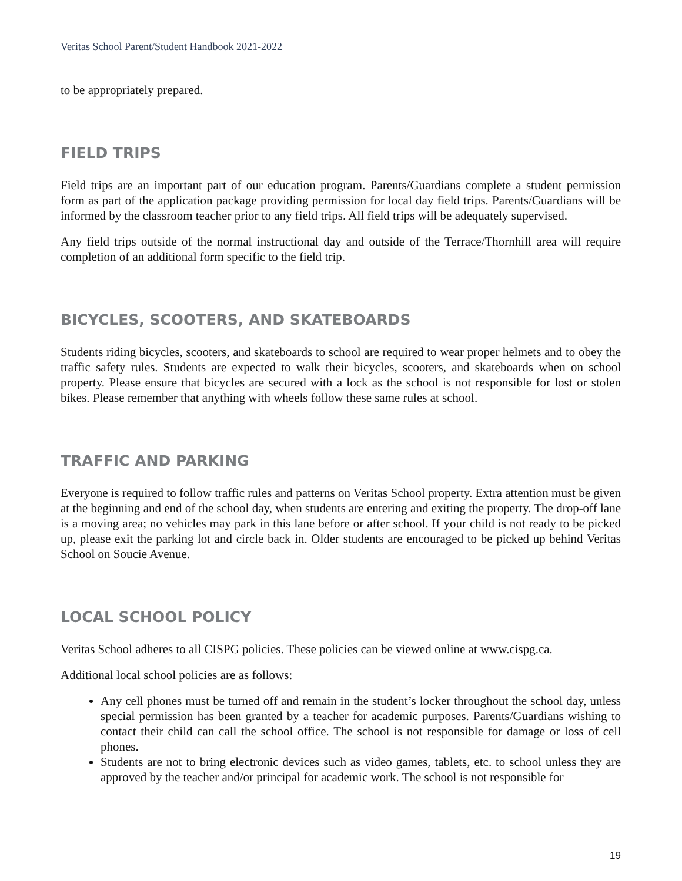Veritas School Parent/Student Handbook 2021-2022
to be appropriately prepared.
FIELD TRIPS
Field trips are an important part of our education program. Parents/Guardians complete a student permission form as part of the application package providing permission for local day field trips. Parents/Guardians will be informed by the classroom teacher prior to any field trips. All field trips will be adequately supervised.
Any field trips outside of the normal instructional day and outside of the Terrace/Thornhill area will require completion of an additional form specific to the field trip.
BICYCLES, SCOOTERS, AND SKATEBOARDS
Students riding bicycles, scooters, and skateboards to school are required to wear proper helmets and to obey the traffic safety rules. Students are expected to walk their bicycles, scooters, and skateboards when on school property. Please ensure that bicycles are secured with a lock as the school is not responsible for lost or stolen bikes. Please remember that anything with wheels follow these same rules at school.
TRAFFIC AND PARKING
Everyone is required to follow traffic rules and patterns on Veritas School property. Extra attention must be given at the beginning and end of the school day, when students are entering and exiting the property. The drop-off lane is a moving area; no vehicles may park in this lane before or after school. If your child is not ready to be picked up, please exit the parking lot and circle back in. Older students are encouraged to be picked up behind Veritas School on Soucie Avenue.
LOCAL SCHOOL POLICY
Veritas School adheres to all CISPG policies. These policies can be viewed online at www.cispg.ca.
Additional local school policies are as follows:
Any cell phones must be turned off and remain in the student’s locker throughout the school day, unless special permission has been granted by a teacher for academic purposes. Parents/Guardians wishing to contact their child can call the school office. The school is not responsible for damage or loss of cell phones.
Students are not to bring electronic devices such as video games, tablets, etc. to school unless they are approved by the teacher and/or principal for academic work. The school is not responsible for
19